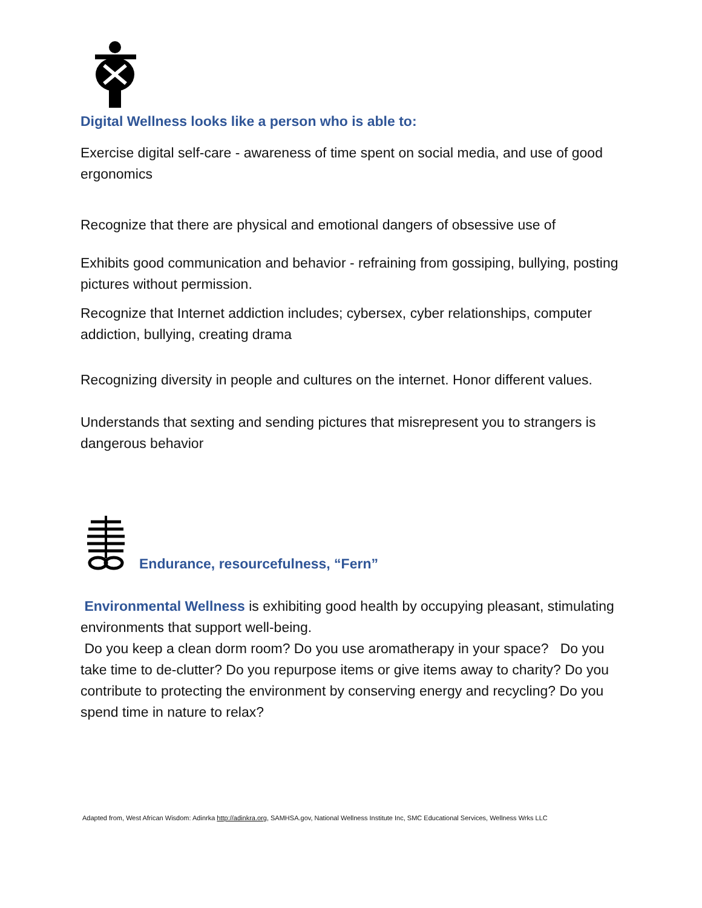Digital Wellness looks like a person who is able to:
Exercise digital self-care - awareness of time spent on social media, and use of good ergonomics
Recognize that there are physical and emotional dangers of obsessive use of
Exhibits good communication and behavior - refraining from gossiping, bullying, posting pictures without permission.
Recognize that Internet addiction includes; cybersex, cyber relationships, computer addiction, bullying, creating drama
Recognizing diversity in people and cultures on the internet. Honor different values.
Understands that sexting and sending pictures that misrepresent you to strangers is dangerous behavior
Endurance, resourcefulness, “Fern”
Environmental Wellness is exhibiting good health by occupying pleasant, stimulating environments that support well-being.
Do you keep a clean dorm room? Do you use aromatherapy in your space? Do you take time to de-clutter? Do you repurpose items or give items away to charity? Do you contribute to protecting the environment by conserving energy and recycling? Do you spend time in nature to relax?
Adapted from, West African Wisdom: Adinrka http://adinkra.org, SAMHSA.gov, National Wellness Institute Inc, SMC Educational Services, Wellness Wrks LLC